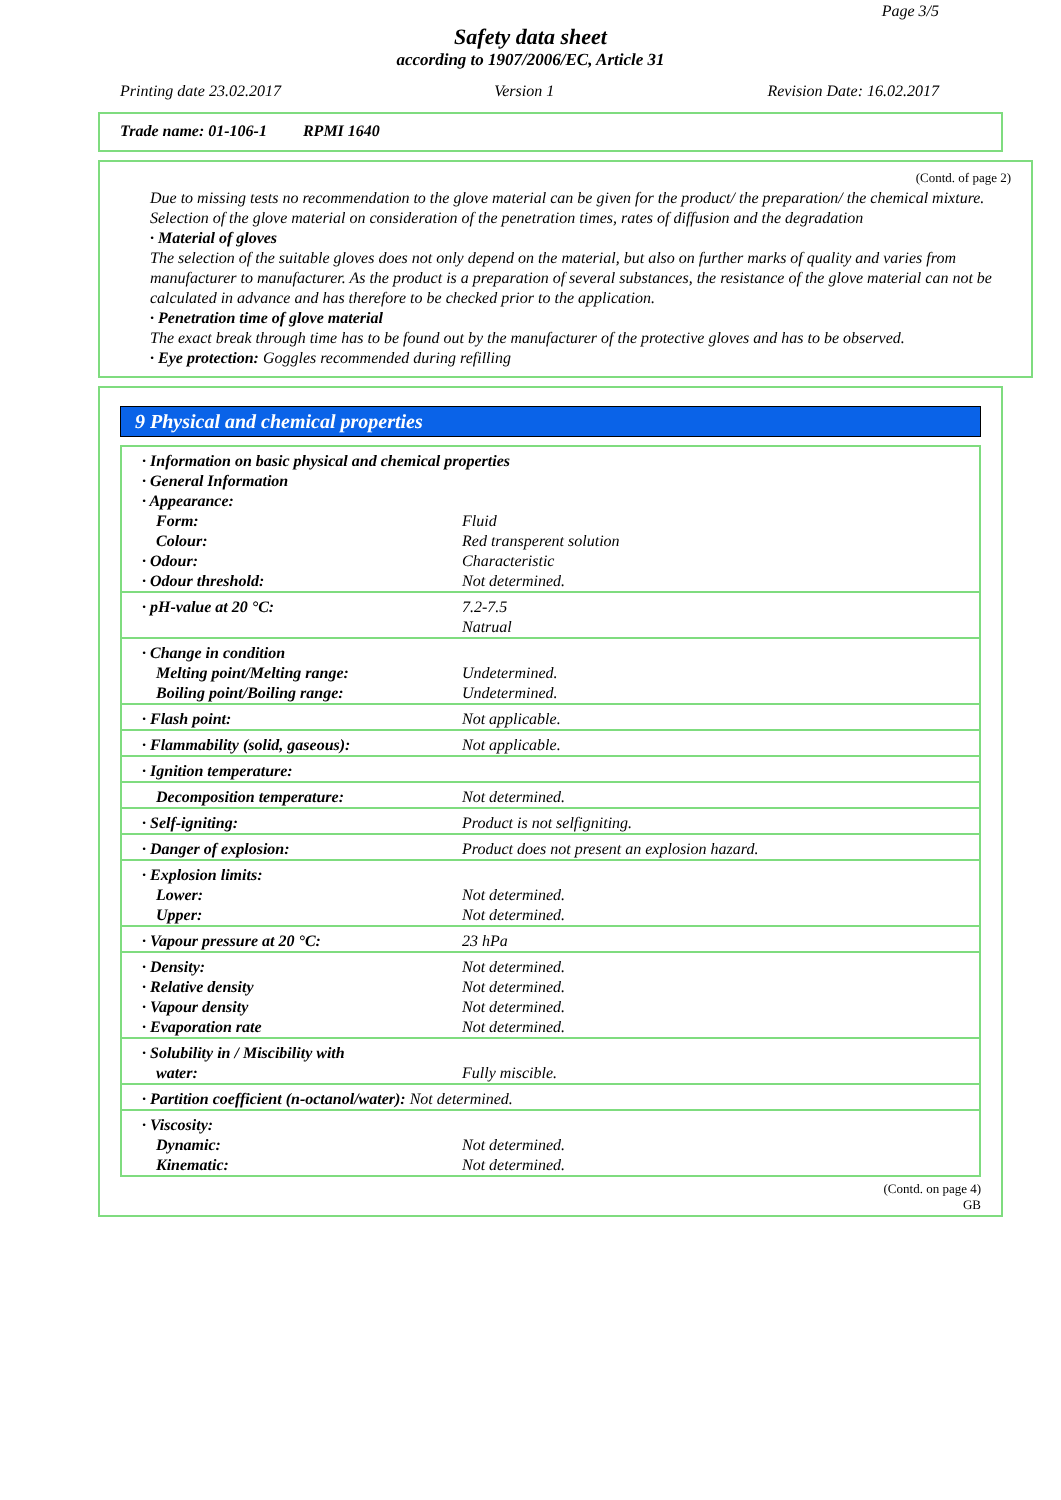Page 3/5
Safety data sheet
according to 1907/2006/EC, Article 31
Printing date 23.02.2017 Version 1 Revision Date: 16.02.2017
Trade name: 01-106-1 RPMI 1640
(Contd. of page 2)
Due to missing tests no recommendation to the glove material can be given for the product/ the preparation/ the chemical mixture.
Selection of the glove material on consideration of the penetration times, rates of diffusion and the degradation
· Material of gloves
The selection of the suitable gloves does not only depend on the material, but also on further marks of quality and varies from manufacturer to manufacturer. As the product is a preparation of several substances, the resistance of the glove material can not be calculated in advance and has therefore to be checked prior to the application.
· Penetration time of glove material
The exact break through time has to be found out by the manufacturer of the protective gloves and has to be observed.
· Eye protection: Goggles recommended during refilling
9 Physical and chemical properties
| · Information on basic physical and chemical properties · General Information · Appearance: | |
| Form: Colour: · Odour: · Odour threshold: | Fluid Red transperent solution Characteristic Not determined. |
| · pH-value at 20 °C: | 7.2-7.5 Natrual |
| · Change in condition Melting point/Melting range: Boiling point/Boiling range: | Undetermined. Undetermined. |
| · Flash point: | Not applicable. |
| · Flammability (solid, gaseous): | Not applicable. |
| · Ignition temperature: | |
| Decomposition temperature: | Not determined. |
| · Self-igniting: | Product is not selfigniting. |
| · Danger of explosion: | Product does not present an explosion hazard. |
| · Explosion limits: Lower: Upper: | Not determined. Not determined. |
| · Vapour pressure at 20 °C: | 23 hPa |
| · Density: · Relative density · Vapour density · Evaporation rate | Not determined. Not determined. Not determined. Not determined. |
| · Solubility in / Miscibility with water: | Fully miscible. |
| · Partition coefficient (n-octanol/water): Not determined. | |
| · Viscosity: Dynamic: Kinematic: | Not determined. Not determined. |
(Contd. on page 4)
GB